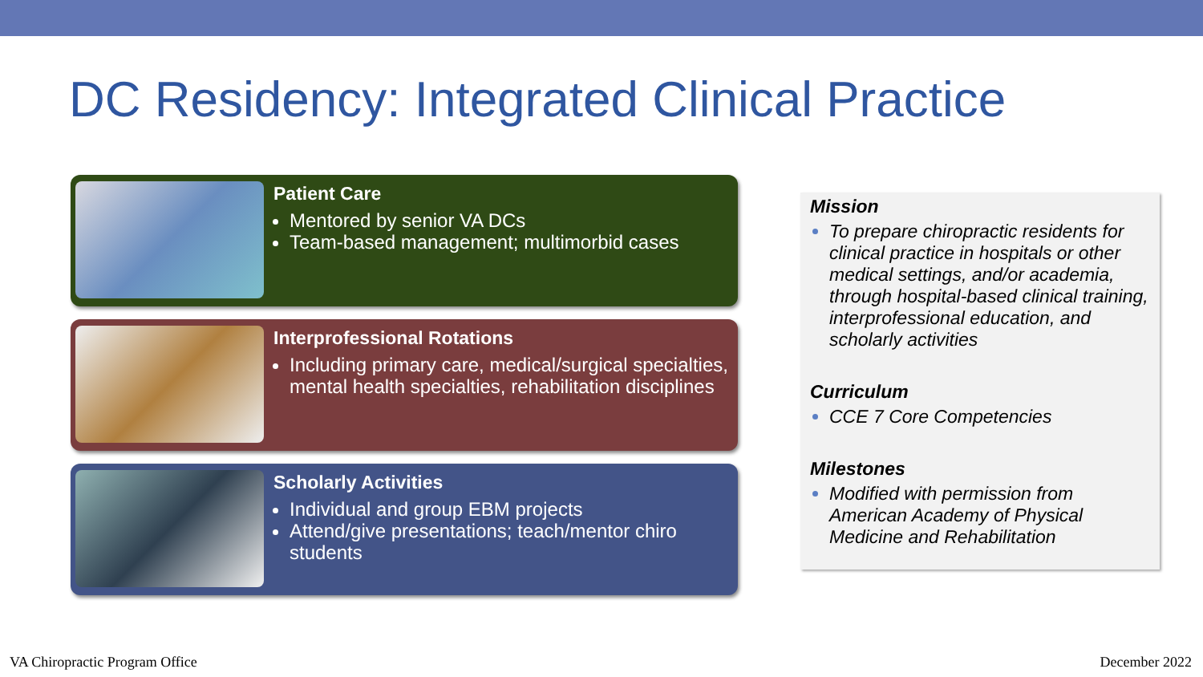DC Residency: Integrated Clinical Practice
Patient Care
Mentored by senior VA DCs
Team-based management; multimorbid cases
Interprofessional Rotations
Including primary care, medical/surgical specialties, mental health specialties, rehabilitation disciplines
Scholarly Activities
Individual and group EBM projects
Attend/give presentations; teach/mentor chiro students
Mission
To prepare chiropractic residents for clinical practice in hospitals or other medical settings, and/or academia, through hospital-based clinical training, interprofessional education, and scholarly activities
Curriculum
CCE 7 Core Competencies
Milestones
Modified with permission from American Academy of Physical Medicine and Rehabilitation
VA Chiropractic Program Office December 2022